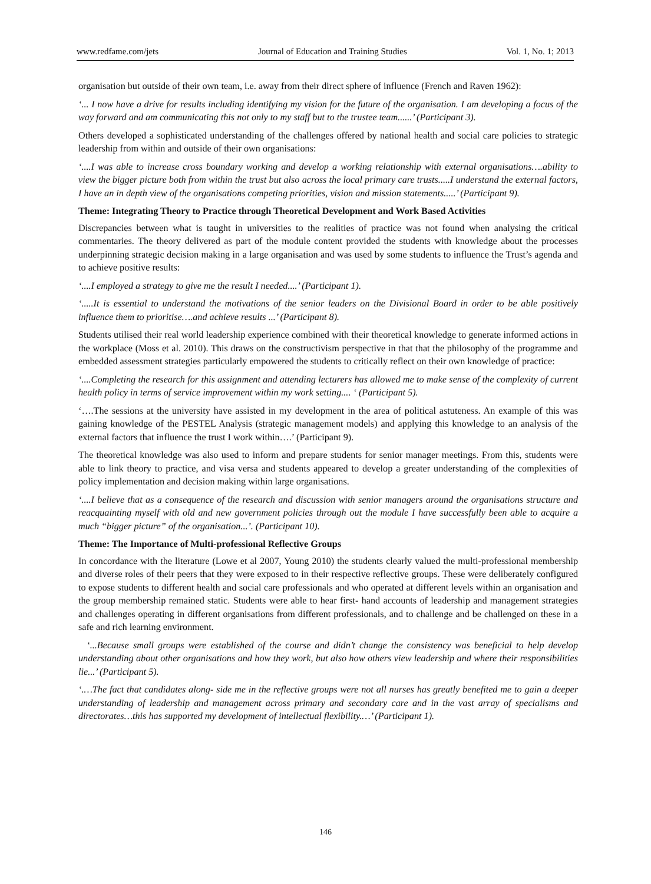www.redfame.com/jets Journal of Education and Training Studies Vol. 1, No. 1; 2013
organisation but outside of their own team, i.e. away from their direct sphere of influence (French and Raven 1962):
‘... I now have a drive for results including identifying my vision for the future of the organisation. I am developing a focus of the way forward and am communicating this not only to my staff but to the trustee team......’ (Participant 3).
Others developed a sophisticated understanding of the challenges offered by national health and social care policies to strategic leadership from within and outside of their own organisations:
‘....I was able to increase cross boundary working and develop a working relationship with external organisations….ability to view the bigger picture both from within the trust but also across the local primary care trusts.....I understand the external factors, I have an in depth view of the organisations competing priorities, vision and mission statements.....’ (Participant 9).
Theme: Integrating Theory to Practice through Theoretical Development and Work Based Activities
Discrepancies between what is taught in universities to the realities of practice was not found when analysing the critical commentaries. The theory delivered as part of the module content provided the students with knowledge about the processes underpinning strategic decision making in a large organisation and was used by some students to influence the Trust’s agenda and to achieve positive results:
‘....I employed a strategy to give me the result I needed....’ (Participant 1).
‘.....It is essential to understand the motivations of the senior leaders on the Divisional Board in order to be able positively influence them to prioritise….and achieve results ...’ (Participant 8).
Students utilised their real world leadership experience combined with their theoretical knowledge to generate informed actions in the workplace (Moss et al. 2010). This draws on the constructivism perspective in that that the philosophy of the programme and embedded assessment strategies particularly empowered the students to critically reflect on their own knowledge of practice:
‘....Completing the research for this assignment and attending lecturers has allowed me to make sense of the complexity of current health policy in terms of service improvement within my work setting.... ‘ (Participant 5).
‘….The sessions at the university have assisted in my development in the area of political astuteness. An example of this was gaining knowledge of the PESTEL Analysis (strategic management models) and applying this knowledge to an analysis of the external factors that influence the trust I work within….’ (Participant 9).
The theoretical knowledge was also used to inform and prepare students for senior manager meetings. From this, students were able to link theory to practice, and visa versa and students appeared to develop a greater understanding of the complexities of policy implementation and decision making within large organisations.
‘....I believe that as a consequence of the research and discussion with senior managers around the organisations structure and reacquainting myself with old and new government policies through out the module I have successfully been able to acquire a much “bigger picture” of the organisation...’. (Participant 10).
Theme: The Importance of Multi-professional Reflective Groups
In concordance with the literature (Lowe et al 2007, Young 2010) the students clearly valued the multi-professional membership and diverse roles of their peers that they were exposed to in their respective reflective groups. These were deliberately configured to expose students to different health and social care professionals and who operated at different levels within an organisation and the group membership remained static. Students were able to hear first- hand accounts of leadership and management strategies and challenges operating in different organisations from different professionals, and to challenge and be challenged on these in a safe and rich learning environment.
‘...Because small groups were established of the course and didn’t change the consistency was beneficial to help develop understanding about other organisations and how they work, but also how others view leadership and where their responsibilities lie...’ (Participant 5).
‘.…The fact that candidates along- side me in the reflective groups were not all nurses has greatly benefited me to gain a deeper understanding of leadership and management across primary and secondary care and in the vast array of specialisms and directorates…this has supported my development of intellectual flexibility.…’ (Participant 1).
146